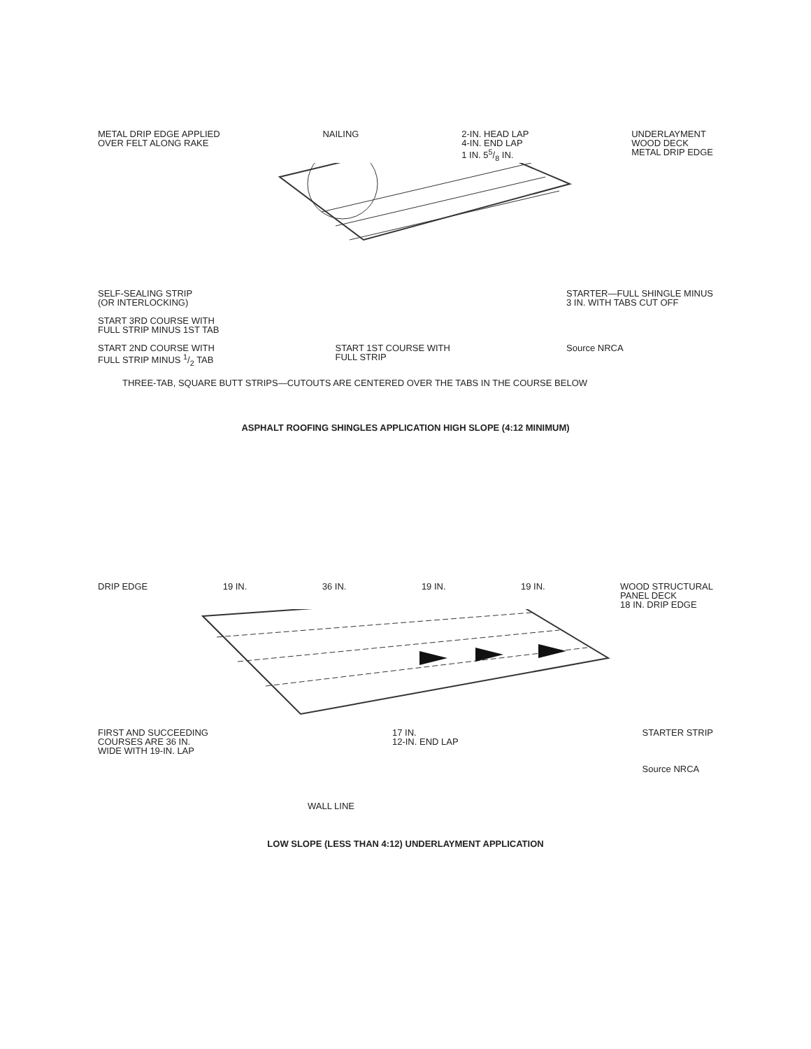METAL DRIP EDGE APPLIED
OVER FELT ALONG RAKE NAILING 2-IN. HEAD LAP
4-IN. END LAP
1 IN. 55/8 IN. UNDERLAYMENT
WOOD DECK
METAL DRIP EDGE
SELF-SEALING STRIP
(OR INTERLOCKING)
START 3RD COURSE WITH
FULL STRIP MINUS 1ST TAB
START 2ND COURSE WITH
FULL STRIP MINUS 1/2 TAB
START 1ST COURSE WITH
FULL STRIP STARTER—FULL SHINGLE MINUS
3 IN. WITH TABS CUT OFF
Source NRCA
THREE-TAB, SQUARE BUTT STRIPS—CUTOUTS ARE CENTERED OVER THE TABS IN THE COURSE BELOW
ASPHALT ROOFING SHINGLES APPLICATION HIGH SLOPE (4:12 MINIMUM)
DRIP EDGE 19 IN. 36 IN. 19 IN. 19 IN. WOOD STRUCTURAL
PANEL DECK
18 IN. DRIP EDGE
FIRST AND SUCCEEDING
COURSES ARE 36 IN.
WIDE WITH 19-IN. LAP 17 IN.
12-IN. END LAP STARTER STRIP
Source NRCA
WALL LINE
LOW SLOPE (LESS THAN 4:12) UNDERLAYMENT APPLICATION